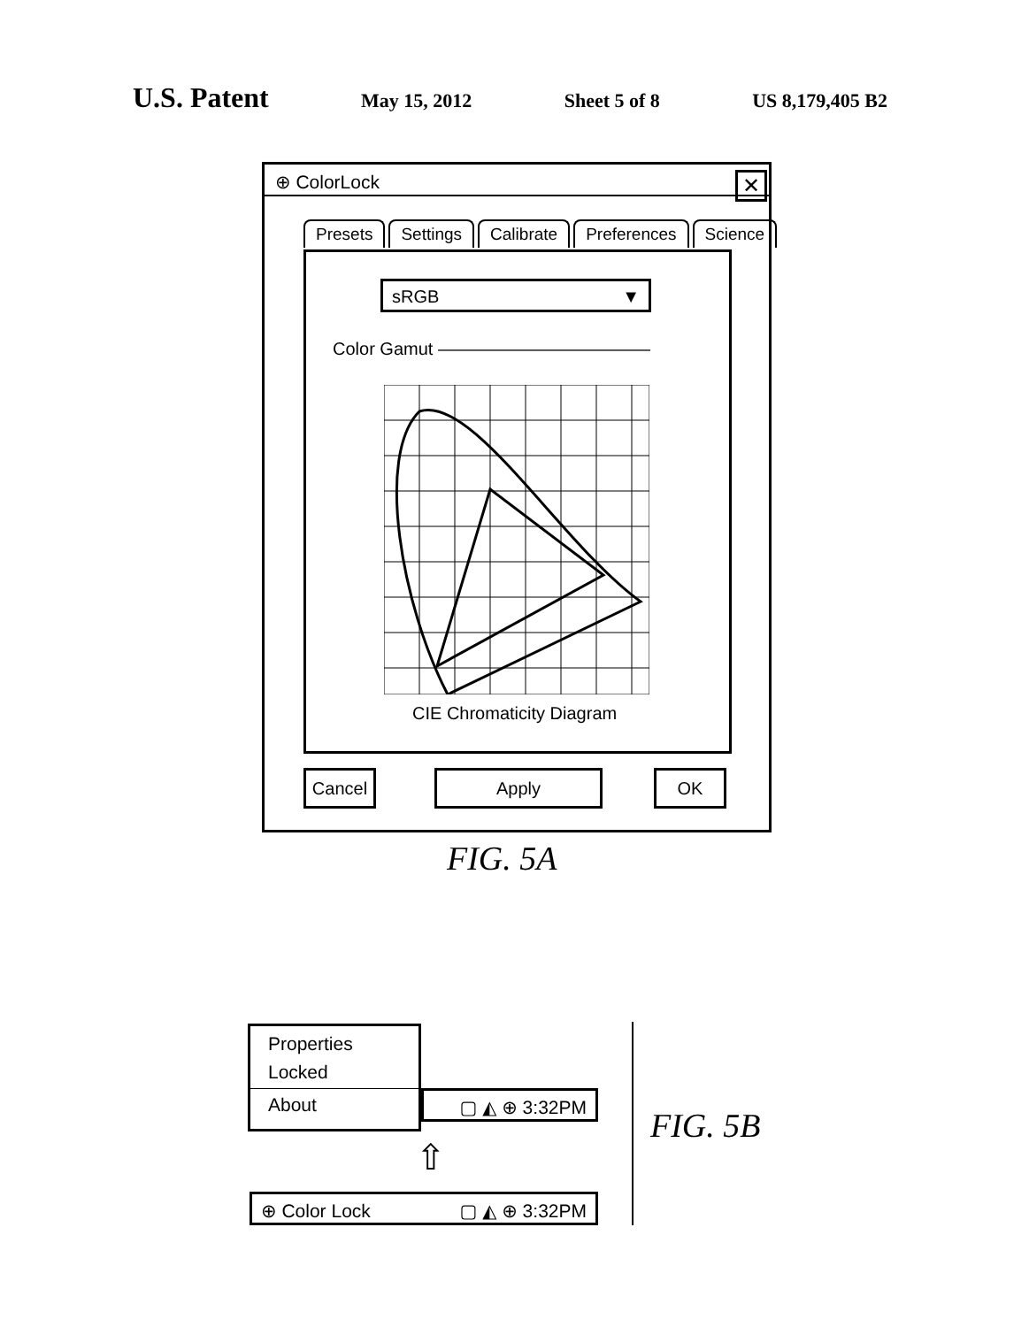U.S. Patent
May 15, 2012 Sheet 5 of 8 US 8,179,405 B2
⊕ ColorLock
✕
Presets Settings Calibrate Preferences Science
sRGB ▼
Color Gamut ————————————
CIE Chromaticity Diagram
Cancel Apply OK
FIG. 5A
Properties
Locked
About
▢ ◭ ⊕ 3:32PM
⇧
⊕ Color Lock ▢ ◭ ⊕ 3:32PM
FIG. 5B